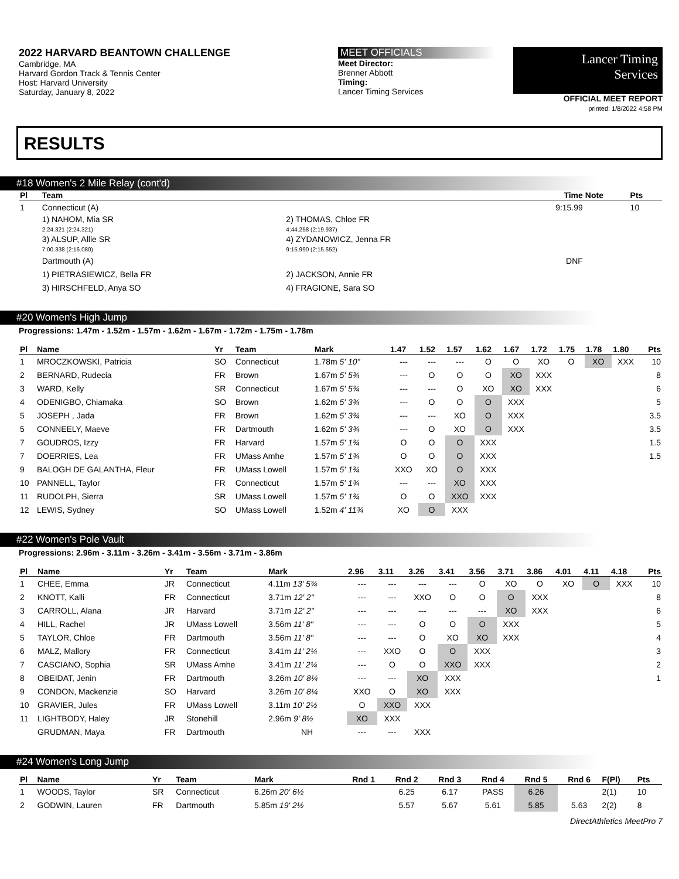2022 HARVARD BEANTOWN CHALLENGE
Cambridge, MA
Harvard Gordon Track & Tennis Center
Host: Harvard University
Saturday, January 8, 2022
MEET OFFICIALS
Meet Director:
Brenner Abbott
Timing:
Lancer Timing Services
Lancer Timing
Services
OFFICIAL MEET REPORT
printed: 1/8/2022 4:58 PM
RESULTS
#18 Women's 2 Mile Relay (cont'd)
| Pl | Team | | Time | Note | Pts |
| --- | --- | --- | --- | --- | --- |
| 1 | Connecticut (A) | | 9:15.99 | | 10 |
| | 1) NAHOM, Mia SR 2:24.321 (2:24.321) | 2) THOMAS, Chloe FR 4:44.258 (2:19.937) | | | |
| | 3) ALSUP, Allie SR 7:00.338 (2:16.080) | 4) ZYDANOWICZ, Jenna FR 9:15.990 (2:15.652) | | | |
| | Dartmouth (A) | | DNF | | |
| | 1) PIETRASIEWICZ, Bella FR | 2) JACKSON, Annie FR | | | |
| | 3) HIRSCHFELD, Anya SO | 4) FRAGIONE, Sara SO | | | |
#20 Women's High Jump
Progressions: 1.47m - 1.52m - 1.57m - 1.62m - 1.67m - 1.72m - 1.75m - 1.78m
| Pl | Name | Yr | Team | Mark | 1.47 | 1.52 | 1.57 | 1.62 | 1.67 | 1.72 | 1.75 | 1.78 | 1.80 | Pts |
| --- | --- | --- | --- | --- | --- | --- | --- | --- | --- | --- | --- | --- | --- | --- |
| 1 | MROCZKOWSKI, Patricia | SO | Connecticut | 1.78m 5' 10" | --- | --- | --- | O | O | XO | O | XO | XXX | 10 |
| 2 | BERNARD, Rudecia | FR | Brown | 1.67m 5' 5¾ | --- | O | O | O | XO | XXX | | | | 8 |
| 3 | WARD, Kelly | SR | Connecticut | 1.67m 5' 5¾ | --- | --- | O | XO | XO | XXX | | | | 6 |
| 4 | ODENIGBO, Chiamaka | SO | Brown | 1.62m 5' 3¾ | --- | O | O | O | XXX | | | | | 5 |
| 5 | JOSEPH , Jada | FR | Brown | 1.62m 5' 3¾ | --- | --- | XO | O | XXX | | | | | 3.5 |
| 5 | CONNEELY, Maeve | FR | Dartmouth | 1.62m 5' 3¾ | --- | O | XO | O | XXX | | | | | 3.5 |
| 7 | GOUDROS, Izzy | FR | Harvard | 1.57m 5' 1¾ | O | O | O | XXX | | | | | | 1.5 |
| 7 | DOERRIES, Lea | FR | UMass Amhe | 1.57m 5' 1¾ | O | O | O | XXX | | | | | | 1.5 |
| 9 | BALOGH DE GALANTHA, Fleur | FR | UMass Lowell | 1.57m 5' 1¾ | XXO | XO | O | XXX | | | | | | |
| 10 | PANNELL, Taylor | FR | Connecticut | 1.57m 5' 1¾ | --- | --- | XO | XXX | | | | | | |
| 11 | RUDOLPH, Sierra | SR | UMass Lowell | 1.57m 5' 1¾ | O | O | XXO | XXX | | | | | | |
| 12 | LEWIS, Sydney | SO | UMass Lowell | 1.52m 4' 11¾ | XO | O | XXX | | | | | | | |
#22 Women's Pole Vault
Progressions: 2.96m - 3.11m - 3.26m - 3.41m - 3.56m - 3.71m - 3.86m
| Pl | Name | Yr | Team | Mark | 2.96 | 3.11 | 3.26 | 3.41 | 3.56 | 3.71 | 3.86 | 4.01 | 4.11 | 4.18 | Pts |
| --- | --- | --- | --- | --- | --- | --- | --- | --- | --- | --- | --- | --- | --- | --- | --- |
| 1 | CHEE, Emma | JR | Connecticut | 4.11m 13' 5¾ | --- | --- | --- | --- | O | XO | O | XO | O | XXX | 10 |
| 2 | KNOTT, Kalli | FR | Connecticut | 3.71m 12' 2" | --- | --- | XXO | O | O | O | XXX | | | | 8 |
| 3 | CARROLL, Alana | JR | Harvard | 3.71m 12' 2" | --- | --- | --- | --- | --- | XO | XXX | | | | 6 |
| 4 | HILL, Rachel | JR | UMass Lowell | 3.56m 11' 8" | --- | --- | O | O | O | XXX | | | | | 5 |
| 5 | TAYLOR, Chloe | FR | Dartmouth | 3.56m 11' 8" | --- | --- | O | XO | XO | XXX | | | | | 4 |
| 6 | MALZ, Mallory | FR | Connecticut | 3.41m 11' 2¼ | --- | XXO | O | O | XXX | | | | | | 3 |
| 7 | CASCIANO, Sophia | SR | UMass Amhe | 3.41m 11' 2¼ | --- | O | O | XXO | XXX | | | | | | 2 |
| 8 | OBEIDAT, Jenin | FR | Dartmouth | 3.26m 10' 8¼ | --- | --- | XO | XXX | | | | | | | 1 |
| 9 | CONDON, Mackenzie | SO | Harvard | 3.26m 10' 8¼ | XXO | O | XO | XXX | | | | | | | |
| 10 | GRAVIER, Jules | FR | UMass Lowell | 3.11m 10' 2½ | O | XXO | XXX | | | | | | | | |
| 11 | LIGHTBODY, Haley | JR | Stonehill | 2.96m 9' 8½ | XO | XXX | | | | | | | | | |
| | GRUDMAN, Maya | FR | Dartmouth | NH | --- | --- | XXX | | | | | | | | |
#24 Women's Long Jump
| Pl | Name | Yr | Team | Mark | Rnd 1 | Rnd 2 | Rnd 3 | Rnd 4 | Rnd 5 | Rnd 6 | F(Pl) | Pts |
| --- | --- | --- | --- | --- | --- | --- | --- | --- | --- | --- | --- | --- |
| 1 | WOODS, Taylor | SR | Connecticut | 6.26m 20' 6½ | | 6.25 | 6.17 | PASS | 6.26 | | 2(1) | 10 |
| 2 | GODWIN, Lauren | FR | Dartmouth | 5.85m 19' 2½ | | 5.57 | 5.67 | 5.61 | 5.85 | 5.63 | 2(2) | 8 |
DirectAthletics MeetPro 7